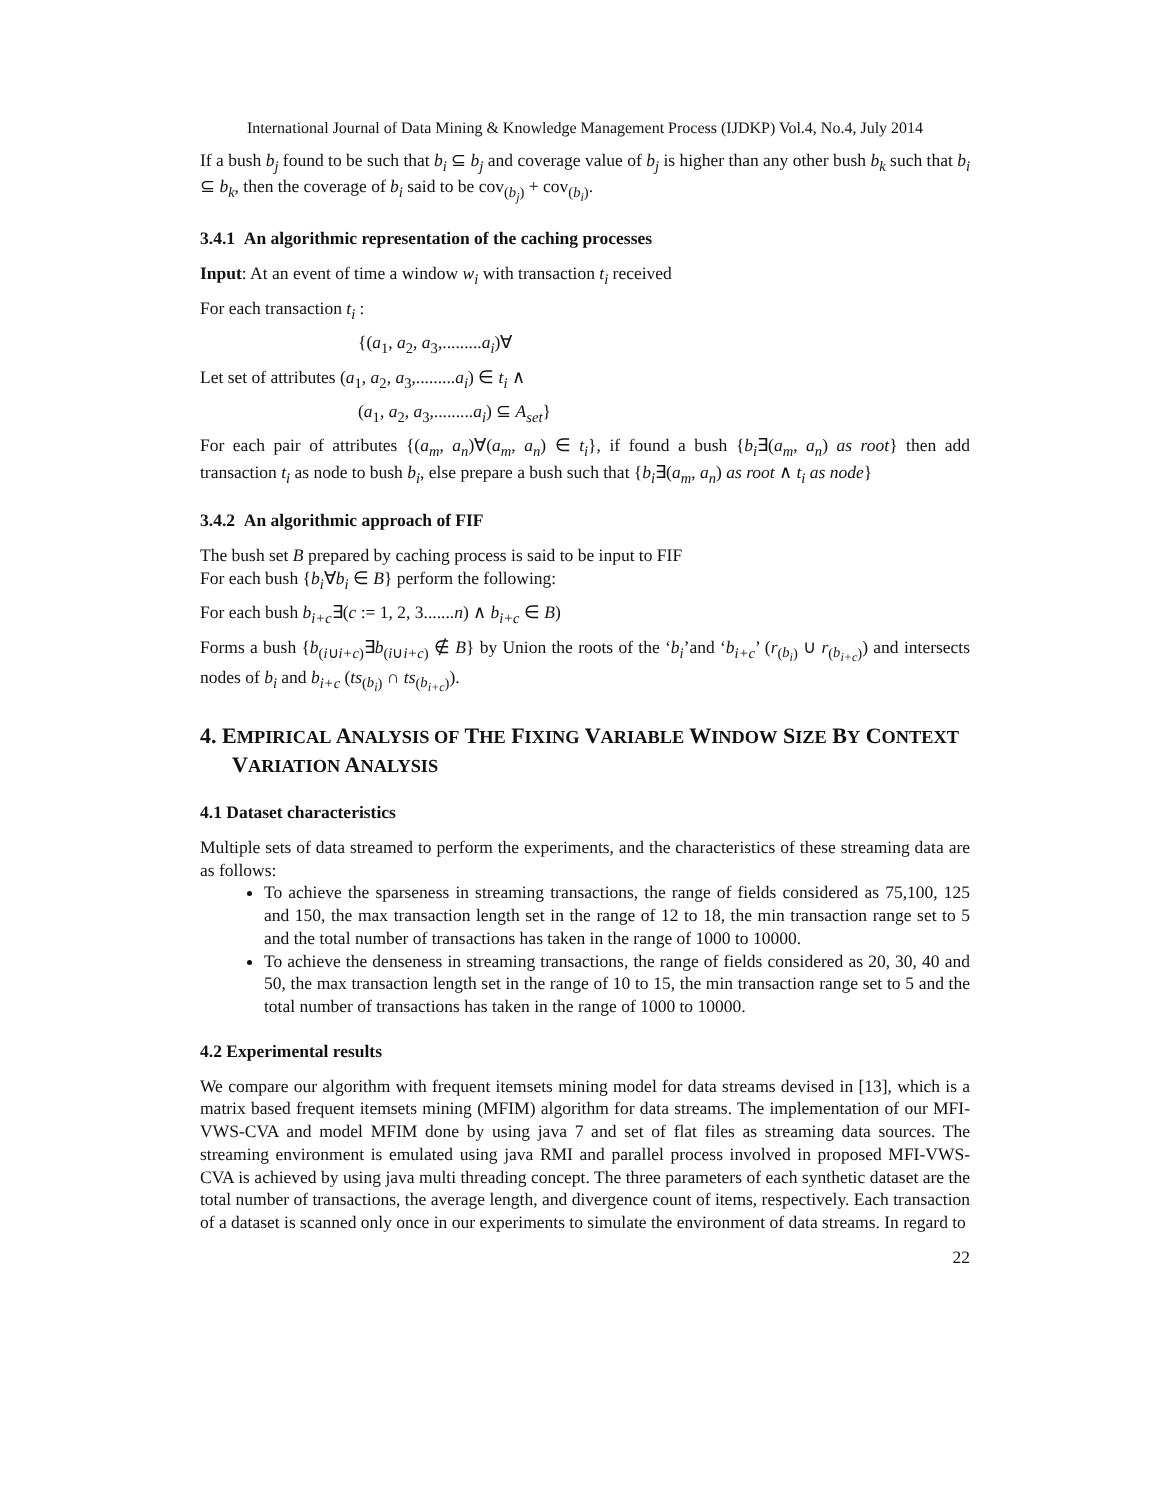International Journal of Data Mining & Knowledge Management Process (IJDKP) Vol.4, No.4, July 2014
If a bush b<sub>j</sub> found to be such that b<sub>i</sub> ⊆ b<sub>j</sub> and coverage value of b<sub>j</sub> is higher than any other bush b<sub>k</sub> such that b<sub>i</sub> ⊆ b<sub>k</sub>, then the coverage of b<sub>i</sub> said to be cov<sub>(b<sub>j</sub>)</sub> + cov<sub>(b<sub>i</sub>)</sub>.
3.4.1 An algorithmic representation of the caching processes
Input: At an event of time a window w<sub>i</sub> with transaction t<sub>i</sub> received
For each transaction t<sub>i</sub> :
{(a<sub>1</sub>, a<sub>2</sub>, a<sub>3</sub>,.........a<sub>i</sub>)∀
Let set of attributes (a<sub>1</sub>, a<sub>2</sub>, a<sub>3</sub>,.........a<sub>i</sub>) ∈ t<sub>i</sub> ∧
(a<sub>1</sub>, a<sub>2</sub>, a<sub>3</sub>,.........a<sub>i</sub>) ⊆ A<sub>set</sub>}
For each pair of attributes {(a<sub>m</sub>, a<sub>n</sub>)∀(a<sub>m</sub>, a<sub>n</sub>) ∈ t<sub>i</sub>}, if found a bush {b<sub>i</sub>∃(a<sub>m</sub>, a<sub>n</sub>) as root} then add transaction t<sub>i</sub> as node to bush b<sub>i</sub>, else prepare a bush such that {b<sub>i</sub>∃(a<sub>m</sub>, a<sub>n</sub>) as root ∧ t<sub>i</sub> as node}
3.4.2 An algorithmic approach of FIF
The bush set B prepared by caching process is said to be input to FIF
For each bush {b<sub>i</sub>∀b<sub>i</sub> ∈ B} perform the following:
For each bush b<sub>i+c</sub>∃(c := 1, 2, 3.......n) ∧ b<sub>i+c</sub> ∈ B)
Forms a bush {b<sub>(i∪i+c)</sub>∃b<sub>(i∪i+c)</sub> ∉ B} by Union the roots of the ‘b<sub>i</sub>’and ‘b<sub>i+c</sub>’ (r<sub>(b<sub>i</sub>)</sub> ∪ r<sub>(b<sub>i+c</sub>)</sub>) and intersects nodes of b<sub>i</sub> and b<sub>i+c</sub> (ts<sub>(b<sub>i</sub>)</sub> ∩ ts<sub>(b<sub>i+c</sub>)</sub>).
4. EMPIRICAL ANALYSIS OF THE FIXING VARIABLE WINDOW SIZE BY CONTEXT VARIATION ANALYSIS
4.1 Dataset characteristics
Multiple sets of data streamed to perform the experiments, and the characteristics of these streaming data are as follows:
To achieve the sparseness in streaming transactions, the range of fields considered as 75,100, 125 and 150, the max transaction length set in the range of 12 to 18, the min transaction range set to 5 and the total number of transactions has taken in the range of 1000 to 10000.
To achieve the denseness in streaming transactions, the range of fields considered as 20, 30, 40 and 50, the max transaction length set in the range of 10 to 15, the min transaction range set to 5 and the total number of transactions has taken in the range of 1000 to 10000.
4.2 Experimental results
We compare our algorithm with frequent itemsets mining model for data streams devised in [13], which is a matrix based frequent itemsets mining (MFIM) algorithm for data streams. The implementation of our MFI-VWS-CVA and model MFIM done by using java 7 and set of flat files as streaming data sources. The streaming environment is emulated using java RMI and parallel process involved in proposed MFI-VWS-CVA is achieved by using java multi threading concept. The three parameters of each synthetic dataset are the total number of transactions, the average length, and divergence count of items, respectively. Each transaction of a dataset is scanned only once in our experiments to simulate the environment of data streams. In regard to
22